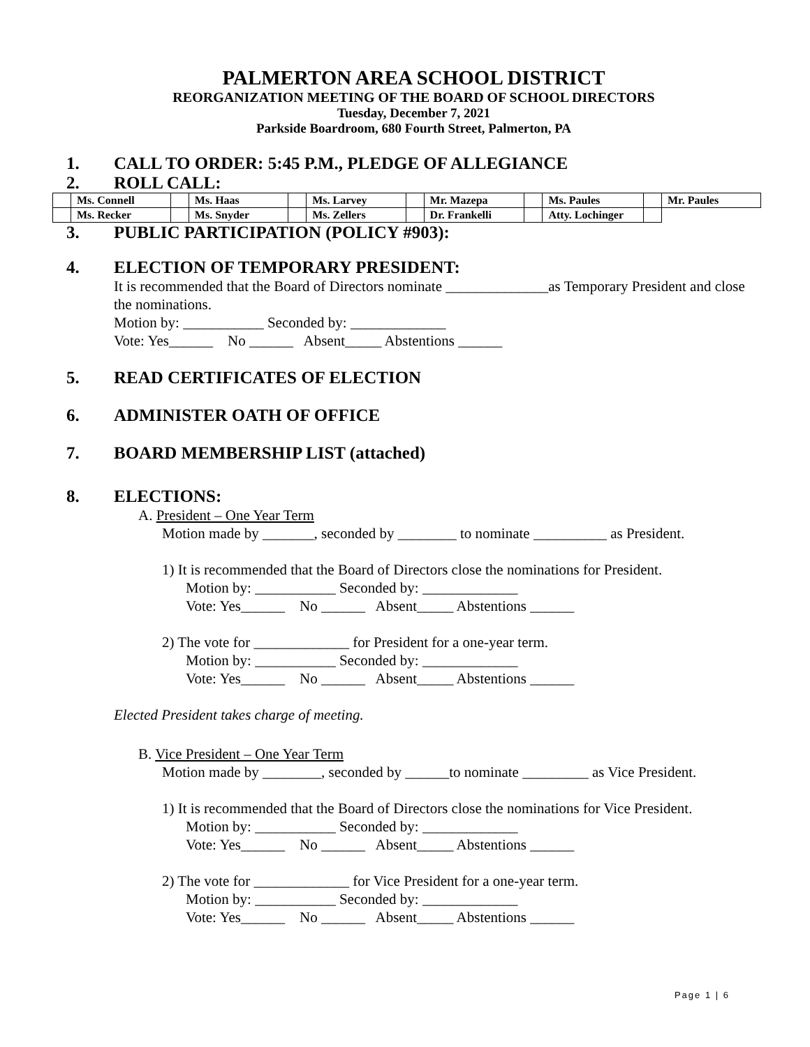PALMERTON AREA SCHOOL DISTRICT
REORGANIZATION MEETING OF THE BOARD OF SCHOOL DIRECTORS
Tuesday, December 7, 2021
Parkside Boardroom, 680 Fourth Street, Palmerton, PA
1. CALL TO ORDER: 5:45 P.M., PLEDGE OF ALLEGIANCE
2. ROLL CALL:
| | Ms. Connell | | Ms. Haas | | Ms. Larvey | | Mr. Mazepa | | Ms. Paules | | Mr. Paules |
| | Ms. Recker | | Ms. Snyder | | Ms. Zellers | | Dr. Frankelli | | Atty. Lochinger | | |
3. PUBLIC PARTICIPATION (POLICY #903):
4. ELECTION OF TEMPORARY PRESIDENT:
It is recommended that the Board of Directors nominate ______________as Temporary President and close the nominations.
Motion by: ___________ Seconded by: _____________
Vote: Yes______ No ______ Absent_____ Abstentions ______
5. READ CERTIFICATES OF ELECTION
6. ADMINISTER OATH OF OFFICE
7. BOARD MEMBERSHIP LIST (attached)
8. ELECTIONS:
A. President – One Year Term
Motion made by _______, seconded by ________ to nominate __________ as President.
1) It is recommended that the Board of Directors close the nominations for President.
Motion by: ___________ Seconded by: _____________
Vote: Yes______ No ______ Absent_____ Abstentions ______
2) The vote for _____________ for President for a one-year term.
Motion by: ___________ Seconded by: _____________
Vote: Yes______ No ______ Absent_____ Abstentions ______
Elected President takes charge of meeting.
B. Vice President – One Year Term
Motion made by ________, seconded by ______to nominate _________ as Vice President.
1) It is recommended that the Board of Directors close the nominations for Vice President.
Motion by: ___________ Seconded by: _____________
Vote: Yes______ No ______ Absent_____ Abstentions ______
2) The vote for _____________ for Vice President for a one-year term.
Motion by: ___________ Seconded by: _____________
Vote: Yes______ No ______ Absent_____ Abstentions ______
Page 1 | 6